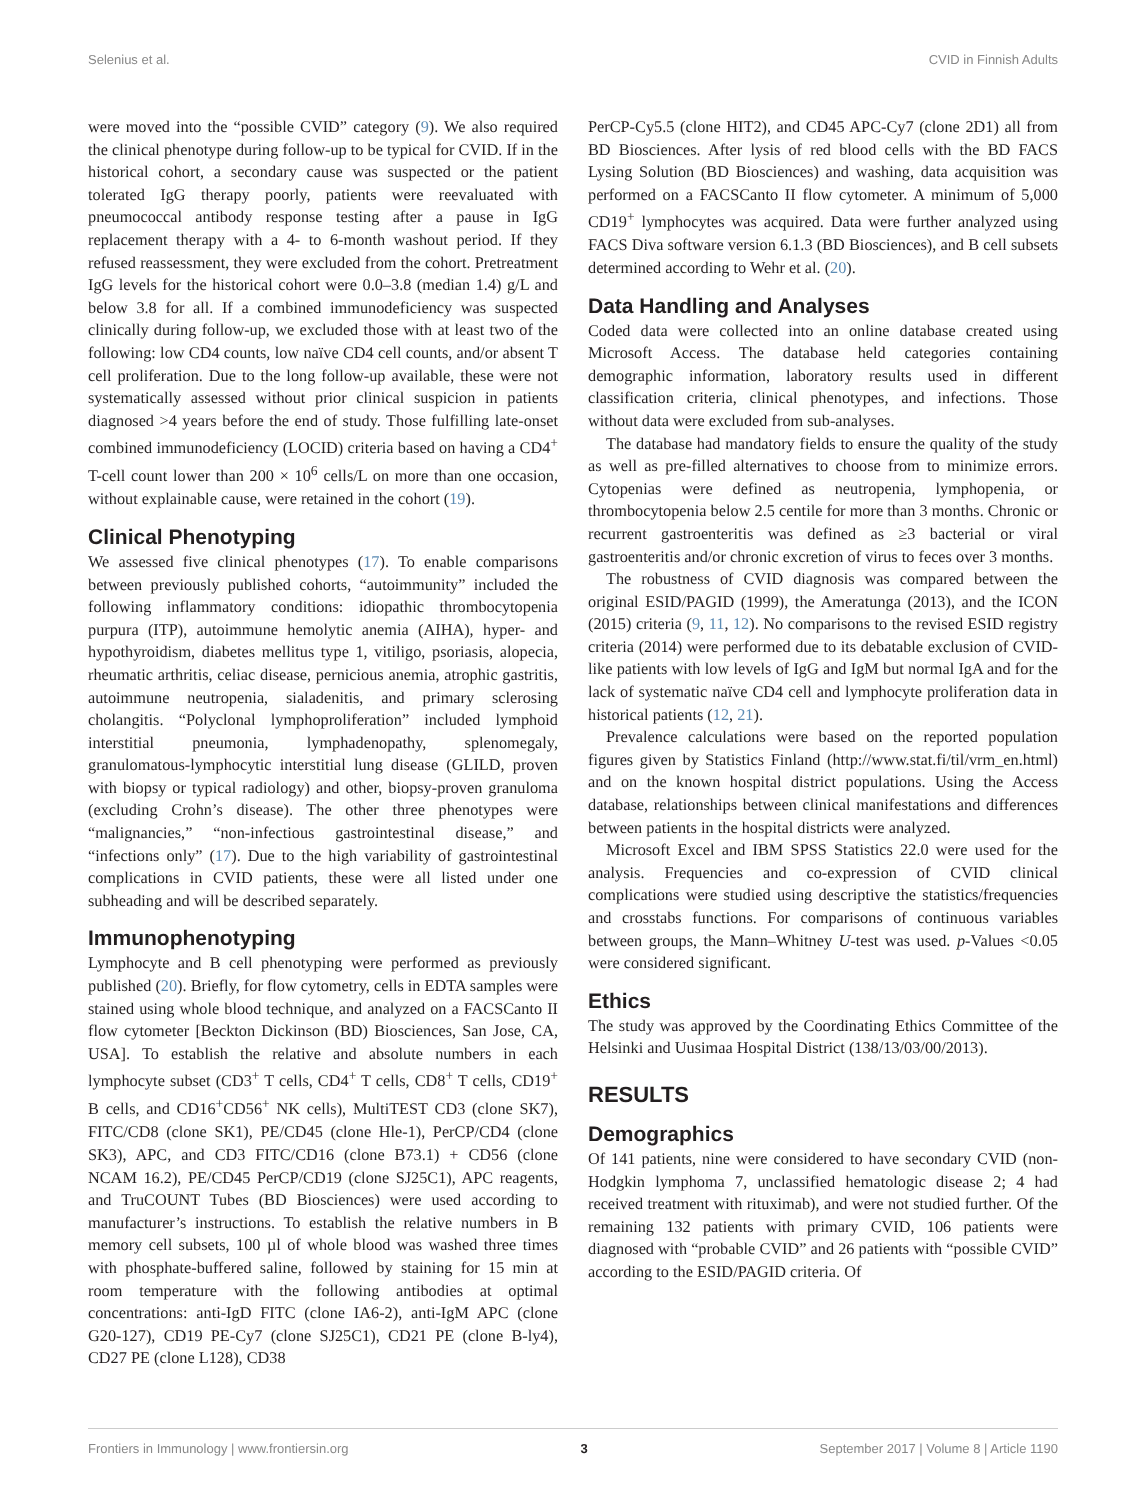Selenius et al. CVID in Finnish Adults
were moved into the “possible CVID” category (9). We also required the clinical phenotype during follow-up to be typical for CVID. If in the historical cohort, a secondary cause was suspected or the patient tolerated IgG therapy poorly, patients were reevaluated with pneumococcal antibody response testing after a pause in IgG replacement therapy with a 4- to 6-month washout period. If they refused reassessment, they were excluded from the cohort. Pretreatment IgG levels for the historical cohort were 0.0–3.8 (median 1.4) g/L and below 3.8 for all. If a combined immunodeficiency was suspected clinically during follow-up, we excluded those with at least two of the following: low CD4 counts, low naïve CD4 cell counts, and/or absent T cell proliferation. Due to the long follow-up available, these were not systematically assessed without prior clinical suspicion in patients diagnosed >4 years before the end of study. Those fulfilling late-onset combined immunodeficiency (LOCID) criteria based on having a CD4<sup>+</sup> T-cell count lower than 200 × 10<sup>6</sup> cells/L on more than one occasion, without explainable cause, were retained in the cohort (19).
Clinical Phenotyping
We assessed five clinical phenotypes (17). To enable comparisons between previously published cohorts, “autoimmunity” included the following inflammatory conditions: idiopathic thrombocytopenia purpura (ITP), autoimmune hemolytic anemia (AIHA), hyper- and hypothyroidism, diabetes mellitus type 1, vitiligo, psoriasis, alopecia, rheumatic arthritis, celiac disease, pernicious anemia, atrophic gastritis, autoimmune neutropenia, sialadenitis, and primary sclerosing cholangitis. “Polyclonal lymphoproliferation” included lymphoid interstitial pneumonia, lymphadenopathy, splenomegaly, granulomatous-lymphocytic interstitial lung disease (GLILD, proven with biopsy or typical radiology) and other, biopsy-proven granuloma (excluding Crohn’s disease). The other three phenotypes were “malignancies,” “non-infectious gastrointestinal disease,” and “infections only” (17). Due to the high variability of gastrointestinal complications in CVID patients, these were all listed under one subheading and will be described separately.
Immunophenotyping
Lymphocyte and B cell phenotyping were performed as previously published (20). Briefly, for flow cytometry, cells in EDTA samples were stained using whole blood technique, and analyzed on a FACSCanto II flow cytometer [Beckton Dickinson (BD) Biosciences, San Jose, CA, USA]. To establish the relative and absolute numbers in each lymphocyte subset (CD3<sup>+</sup> T cells, CD4<sup>+</sup> T cells, CD8<sup>+</sup> T cells, CD19<sup>+</sup> B cells, and CD16<sup>+</sup>CD56<sup>+</sup> NK cells), MultiTEST CD3 (clone SK7), FITC/CD8 (clone SK1), PE/CD45 (clone Hle-1), PerCP/CD4 (clone SK3), APC, and CD3 FITC/CD16 (clone B73.1) + CD56 (clone NCAM 16.2), PE/CD45 PerCP/CD19 (clone SJ25C1), APC reagents, and TruCOUNT Tubes (BD Biosciences) were used according to manufacturer’s instructions. To establish the relative numbers in B memory cell subsets, 100 µl of whole blood was washed three times with phosphate-buffered saline, followed by staining for 15 min at room temperature with the following antibodies at optimal concentrations: anti-IgD FITC (clone IA6-2), anti-IgM APC (clone G20-127), CD19 PE-Cy7 (clone SJ25C1), CD21 PE (clone B-ly4), CD27 PE (clone L128), CD38
PerCP-Cy5.5 (clone HIT2), and CD45 APC-Cy7 (clone 2D1) all from BD Biosciences. After lysis of red blood cells with the BD FACS Lysing Solution (BD Biosciences) and washing, data acquisition was performed on a FACSCanto II flow cytometer. A minimum of 5,000 CD19<sup>+</sup> lymphocytes was acquired. Data were further analyzed using FACS Diva software version 6.1.3 (BD Biosciences), and B cell subsets determined according to Wehr et al. (20).
Data Handling and Analyses
Coded data were collected into an online database created using Microsoft Access. The database held categories containing demographic information, laboratory results used in different classification criteria, clinical phenotypes, and infections. Those without data were excluded from sub-analyses.
The database had mandatory fields to ensure the quality of the study as well as pre-filled alternatives to choose from to minimize errors. Cytopenias were defined as neutropenia, lymphopenia, or thrombocytopenia below 2.5 centile for more than 3 months. Chronic or recurrent gastroenteritis was defined as ≥3 bacterial or viral gastroenteritis and/or chronic excretion of virus to feces over 3 months.
The robustness of CVID diagnosis was compared between the original ESID/PAGID (1999), the Ameratunga (2013), and the ICON (2015) criteria (9, 11, 12). No comparisons to the revised ESID registry criteria (2014) were performed due to its debatable exclusion of CVID-like patients with low levels of IgG and IgM but normal IgA and for the lack of systematic naïve CD4 cell and lymphocyte proliferation data in historical patients (12, 21).
Prevalence calculations were based on the reported population figures given by Statistics Finland (http://www.stat.fi/til/vrm_en.html) and on the known hospital district populations. Using the Access database, relationships between clinical manifestations and differences between patients in the hospital districts were analyzed.
Microsoft Excel and IBM SPSS Statistics 22.0 were used for the analysis. Frequencies and co-expression of CVID clinical complications were studied using descriptive the statistics/frequencies and crosstabs functions. For comparisons of continuous variables between groups, the Mann–Whitney U-test was used. p-Values <0.05 were considered significant.
Ethics
The study was approved by the Coordinating Ethics Committee of the Helsinki and Uusimaa Hospital District (138/13/03/00/2013).
RESULTS
Demographics
Of 141 patients, nine were considered to have secondary CVID (non-Hodgkin lymphoma 7, unclassified hematologic disease 2; 4 had received treatment with rituximab), and were not studied further. Of the remaining 132 patients with primary CVID, 106 patients were diagnosed with “probable CVID” and 26 patients with “possible CVID” according to the ESID/PAGID criteria. Of
Frontiers in Immunology | www.frontiersin.org 3 September 2017 | Volume 8 | Article 1190